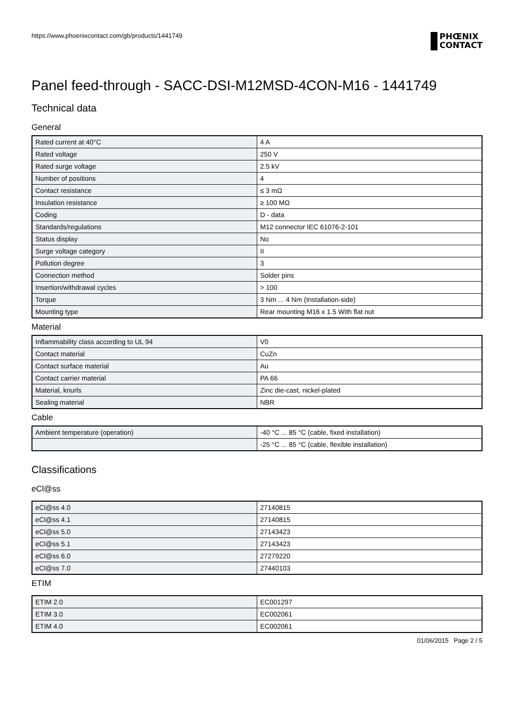https://www.phoenixcontact.com/gb/products/1441749
PHŒNIX
CONTACT
Panel feed-through - SACC-DSI-M12MSD-4CON-M16 - 1441749
Technical data
General
| Rated current at 40°C | 4 A |
| Rated voltage | 250 V |
| Rated surge voltage | 2.5 kV |
| Number of positions | 4 |
| Contact resistance | ≤ 3 mΩ |
| Insulation resistance | ≥ 100 MΩ |
| Coding | D - data |
| Standards/regulations | M12 connector IEC 61076-2-101 |
| Status display | No |
| Surge voltage category | II |
| Pollution degree | 3 |
| Connection method | Solder pins |
| Insertion/withdrawal cycles | > 100 |
| Torque | 3 Nm ... 4 Nm (Installation-side) |
| Mounting type | Rear mounting M16 x 1.5 With flat nut |
Material
| Inflammability class according to UL 94 | V0 |
| Contact material | CuZn |
| Contact surface material | Au |
| Contact carrier material | PA 66 |
| Material, knurls | Zinc die-cast, nickel-plated |
| Sealing material | NBR |
Cable
| Ambient temperature (operation) | -40 °C ... 85 °C (cable, fixed installation) |
| | -25 °C ... 85 °C (cable, flexible installation) |
Classifications
eCl@ss
| eCl@ss 4.0 | 27140815 |
| eCl@ss 4.1 | 27140815 |
| eCl@ss 5.0 | 27143423 |
| eCl@ss 5.1 | 27143423 |
| eCl@ss 6.0 | 27279220 |
| eCl@ss 7.0 | 27440103 |
ETIM
| ETIM 2.0 | EC001297 |
| ETIM 3.0 | EC002061 |
| ETIM 4.0 | EC002061 |
01/06/2015 Page 2 / 5